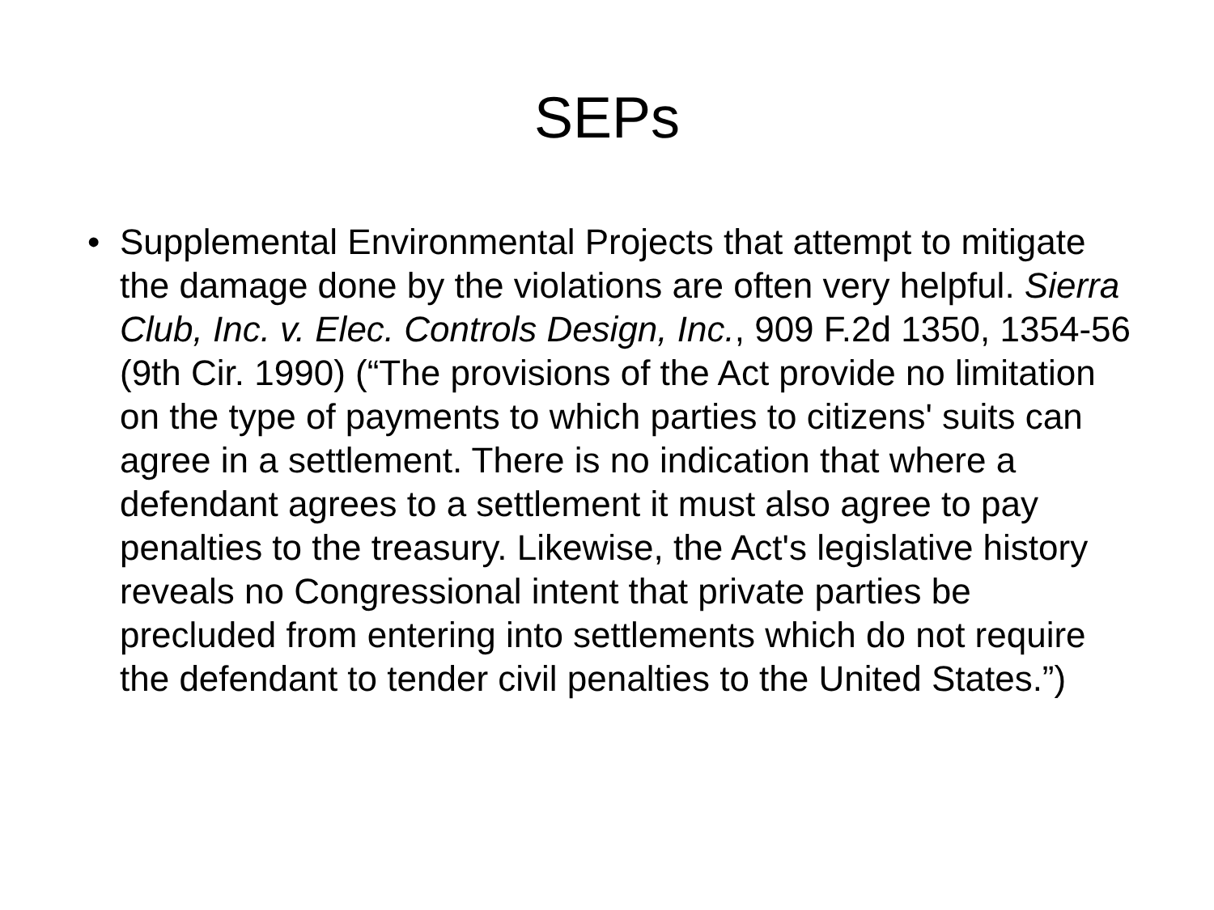SEPs
• Supplemental Environmental Projects that attempt to mitigate the damage done by the violations are often very helpful. Sierra Club, Inc. v. Elec. Controls Design, Inc., 909 F.2d 1350, 1354-56 (9th Cir. 1990) (“The provisions of the Act provide no limitation on the type of payments to which parties to citizens' suits can agree in a settlement. There is no indication that where a defendant agrees to a settlement it must also agree to pay penalties to the treasury. Likewise, the Act's legislative history reveals no Congressional intent that private parties be precluded from entering into settlements which do not require the defendant to tender civil penalties to the United States.”)